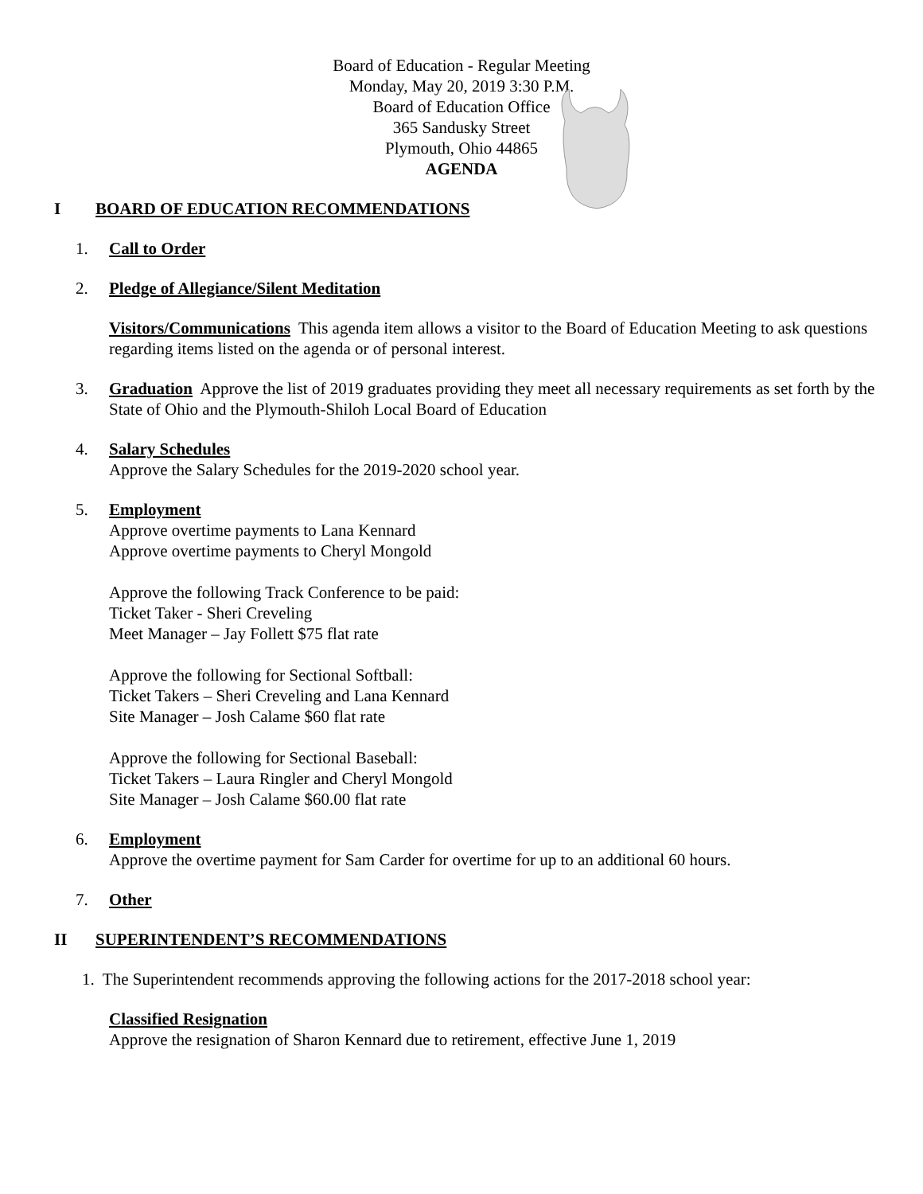Board of Education - Regular Meeting
Monday, May 20, 2019 3:30 P.M.
Board of Education Office
365 Sandusky Street
Plymouth, Ohio 44865
AGENDA
I BOARD OF EDUCATION RECOMMENDATIONS
1. Call to Order
2. Pledge of Allegiance/Silent Meditation
Visitors/Communications This agenda item allows a visitor to the Board of Education Meeting to ask questions regarding items listed on the agenda or of personal interest.
3. Graduation Approve the list of 2019 graduates providing they meet all necessary requirements as set forth by the State of Ohio and the Plymouth-Shiloh Local Board of Education
4. Salary Schedules
Approve the Salary Schedules for the 2019-2020 school year.
5. Employment
Approve overtime payments to Lana Kennard
Approve overtime payments to Cheryl Mongold
Approve the following Track Conference to be paid:
Ticket Taker - Sheri Creveling
Meet Manager – Jay Follett $75 flat rate
Approve the following for Sectional Softball:
Ticket Takers – Sheri Creveling and Lana Kennard
Site Manager – Josh Calame $60 flat rate
Approve the following for Sectional Baseball:
Ticket Takers – Laura Ringler and Cheryl Mongold
Site Manager – Josh Calame $60.00 flat rate
6. Employment
Approve the overtime payment for Sam Carder for overtime for up to an additional 60 hours.
7. Other
II SUPERINTENDENT’S RECOMMENDATIONS
1. The Superintendent recommends approving the following actions for the 2017-2018 school year:
Classified Resignation
Approve the resignation of Sharon Kennard due to retirement, effective June 1, 2019